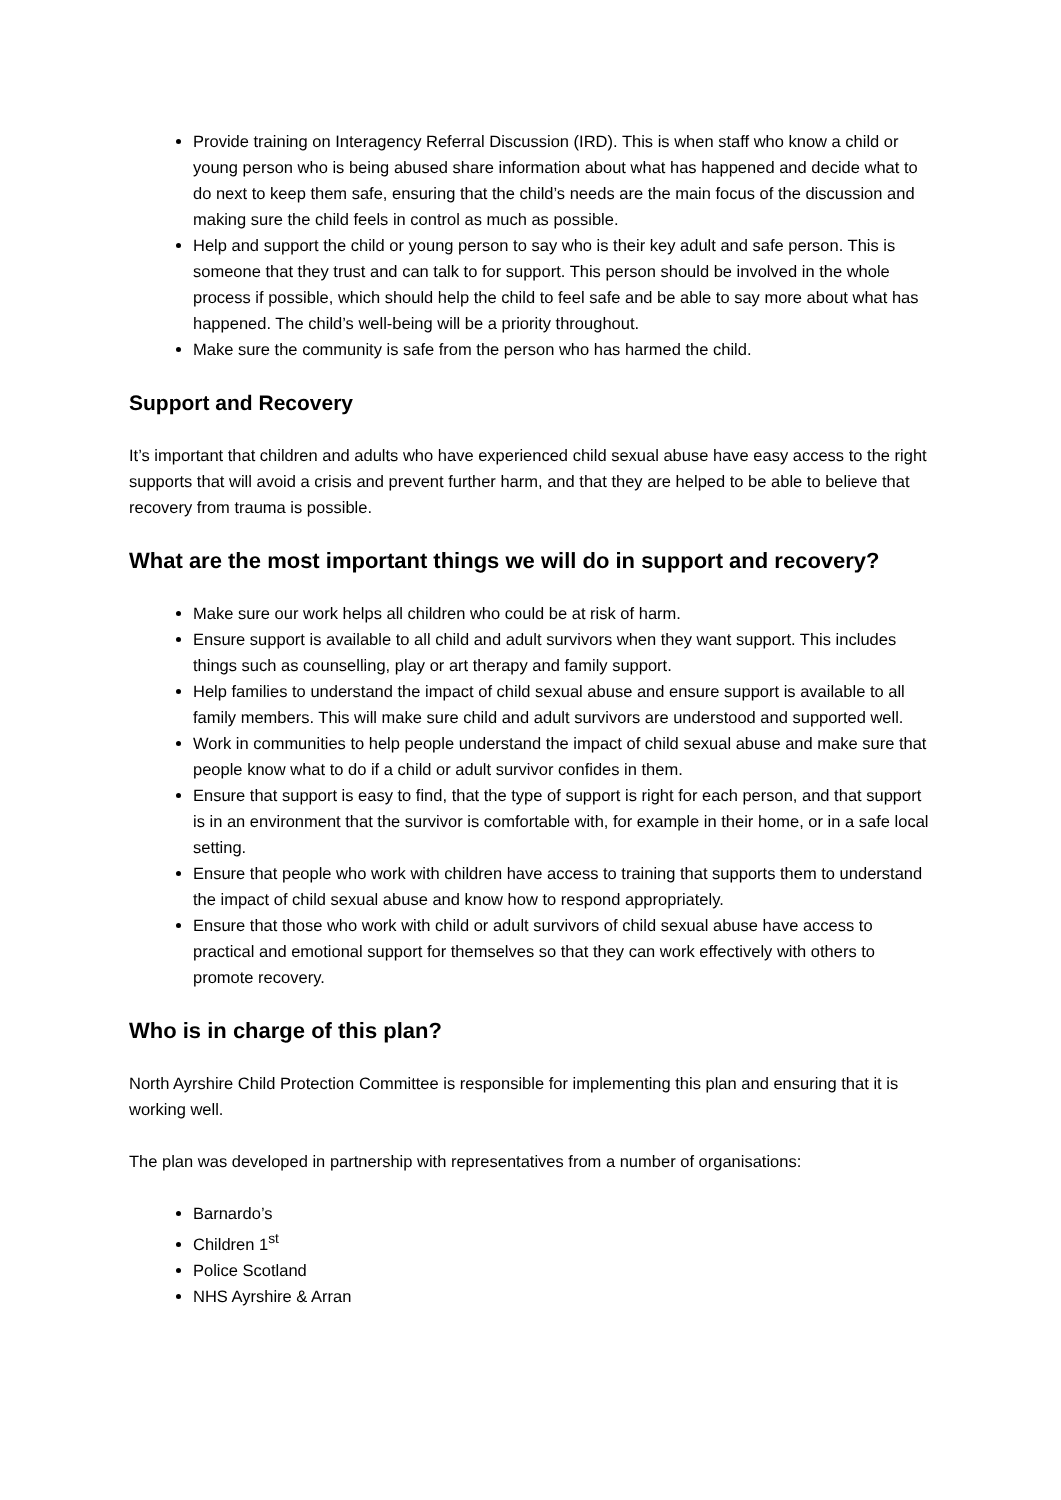Provide training on Interagency Referral Discussion (IRD). This is when staff who know a child or young person who is being abused share information about what has happened and decide what to do next to keep them safe, ensuring that the child’s needs are the main focus of the discussion and making sure the child feels in control as much as possible.
Help and support the child or young person to say who is their key adult and safe person. This is someone that they trust and can talk to for support. This person should be involved in the whole process if possible, which should help the child to feel safe and be able to say more about what has happened. The child’s well-being will be a priority throughout.
Make sure the community is safe from the person who has harmed the child.
Support and Recovery
It’s important that children and adults who have experienced child sexual abuse have easy access to the right supports that will avoid a crisis and prevent further harm, and that they are helped to be able to believe that recovery from trauma is possible.
What are the most important things we will do in support and recovery?
Make sure our work helps all children who could be at risk of harm.
Ensure support is available to all child and adult survivors when they want support. This includes things such as counselling, play or art therapy and family support.
Help families to understand the impact of child sexual abuse and ensure support is available to all family members. This will make sure child and adult survivors are understood and supported well.
Work in communities to help people understand the impact of child sexual abuse and make sure that people know what to do if a child or adult survivor confides in them.
Ensure that support is easy to find, that the type of support is right for each person, and that support is in an environment that the survivor is comfortable with, for example in their home, or in a safe local setting.
Ensure that people who work with children have access to training that supports them to understand the impact of child sexual abuse and know how to respond appropriately.
Ensure that those who work with child or adult survivors of child sexual abuse have access to practical and emotional support for themselves so that they can work effectively with others to promote recovery.
Who is in charge of this plan?
North Ayrshire Child Protection Committee is responsible for implementing this plan and ensuring that it is working well.
The plan was developed in partnership with representatives from a number of organisations:
Barnardo’s
Children 1<sup>st</sup>
Police Scotland
NHS Ayrshire & Arran